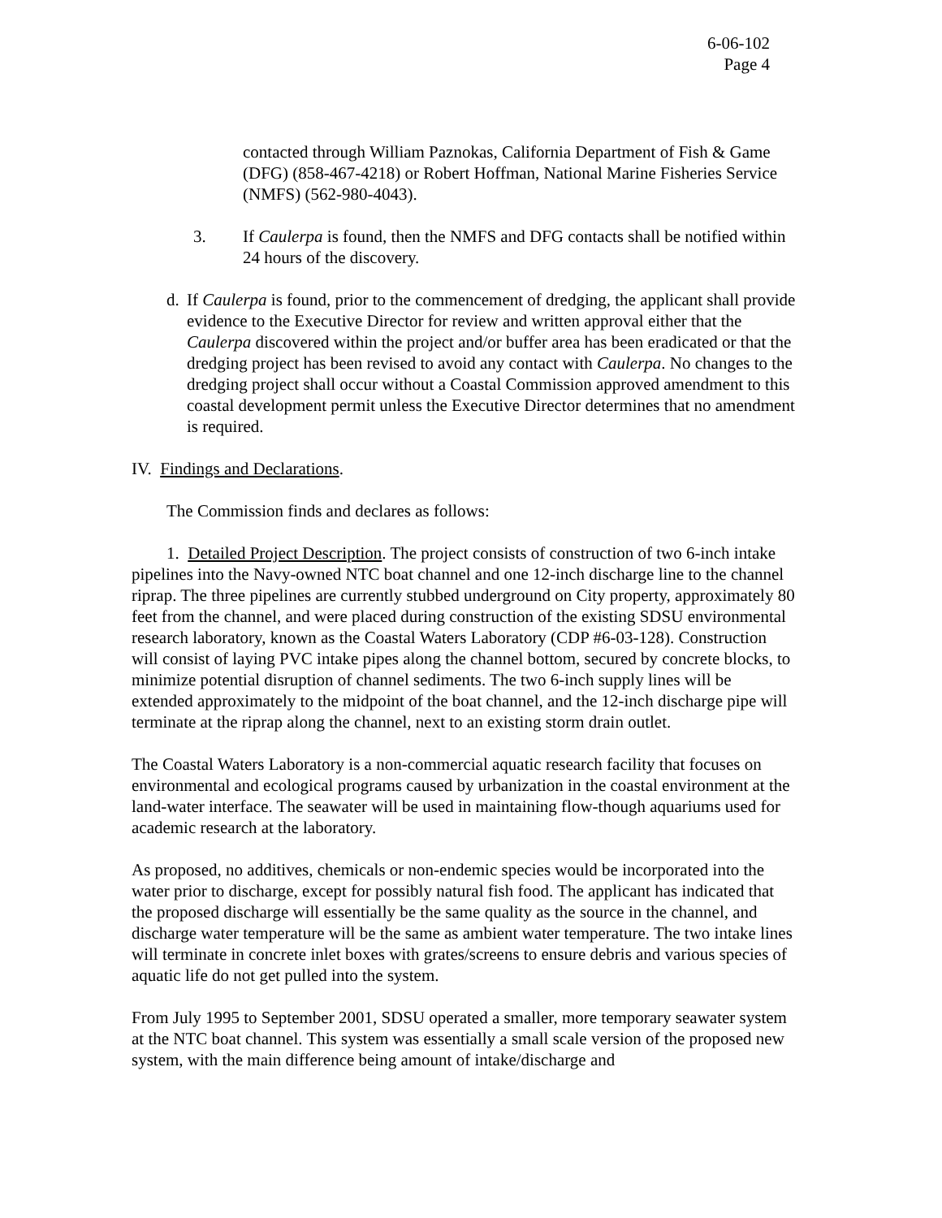6-06-102
Page 4
contacted through William Paznokas, California Department of Fish & Game (DFG) (858-467-4218) or Robert Hoffman, National Marine Fisheries Service (NMFS) (562-980-4043).
3. If Caulerpa is found, then the NMFS and DFG contacts shall be notified within 24 hours of the discovery.
d. If Caulerpa is found, prior to the commencement of dredging, the applicant shall provide evidence to the Executive Director for review and written approval either that the Caulerpa discovered within the project and/or buffer area has been eradicated or that the dredging project has been revised to avoid any contact with Caulerpa. No changes to the dredging project shall occur without a Coastal Commission approved amendment to this coastal development permit unless the Executive Director determines that no amendment is required.
IV. Findings and Declarations.
The Commission finds and declares as follows:
1. Detailed Project Description. The project consists of construction of two 6-inch intake pipelines into the Navy-owned NTC boat channel and one 12-inch discharge line to the channel riprap. The three pipelines are currently stubbed underground on City property, approximately 80 feet from the channel, and were placed during construction of the existing SDSU environmental research laboratory, known as the Coastal Waters Laboratory (CDP #6-03-128). Construction will consist of laying PVC intake pipes along the channel bottom, secured by concrete blocks, to minimize potential disruption of channel sediments. The two 6-inch supply lines will be extended approximately to the midpoint of the boat channel, and the 12-inch discharge pipe will terminate at the riprap along the channel, next to an existing storm drain outlet.
The Coastal Waters Laboratory is a non-commercial aquatic research facility that focuses on environmental and ecological programs caused by urbanization in the coastal environment at the land-water interface. The seawater will be used in maintaining flow-though aquariums used for academic research at the laboratory.
As proposed, no additives, chemicals or non-endemic species would be incorporated into the water prior to discharge, except for possibly natural fish food. The applicant has indicated that the proposed discharge will essentially be the same quality as the source in the channel, and discharge water temperature will be the same as ambient water temperature. The two intake lines will terminate in concrete inlet boxes with grates/screens to ensure debris and various species of aquatic life do not get pulled into the system.
From July 1995 to September 2001, SDSU operated a smaller, more temporary seawater system at the NTC boat channel. This system was essentially a small scale version of the proposed new system, with the main difference being amount of intake/discharge and